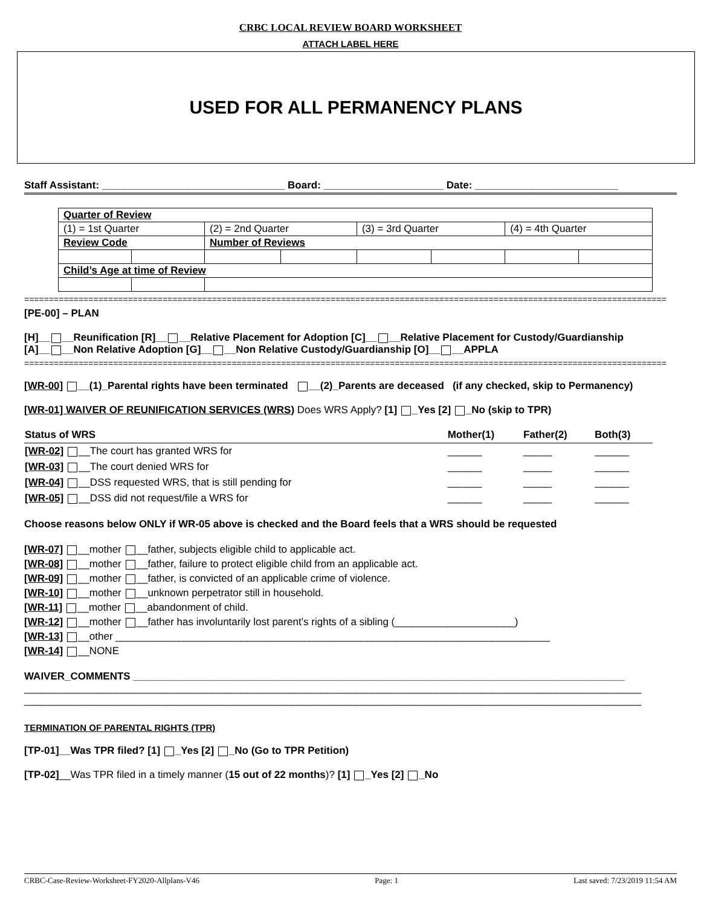CRBC LOCAL REVIEW BOARD WORKSHEET
ATTACH LABEL HERE
USED FOR ALL PERMANENCY PLANS
Staff Assistant: ________________________________ Board: _____________________ Date: _________________________
| Quarter of Review | | | | | | | |
| (1) = 1st Quarter | | (2) = 2nd Quarter | | (3) = 3rd Quarter | | (4) = 4th Quarter | |
| Review Code | | Number of Reviews | | | | | |
| Child’s Age at time of Review | | | | | | | |
==================================================================================================================================
[PE-00] – PLAN
[H]__ __Reunification [R]__ __Relative Placement for Adoption [C]__ __Relative Placement for Custody/Guardianship
[A]__ __Non Relative Adoption [G]__ __Non Relative Custody/Guardianship [O]__ __APPLA
==================================================================================================================================
[WR-00] __(1)_Parental rights have been terminated __(2)_Parents are deceased (if any checked, skip to Permanency)
[WR-01] WAIVER OF REUNIFICATION SERVICES (WRS) Does WRS Apply? [1] _Yes [2] _No (skip to TPR)
| Status of WRS | Mother(1) | Father(2) | Both(3) |
| [WR-02] __The court has granted WRS for | ______ | _____ | ______ |
| [WR-03] __The court denied WRS for | ______ | _____ | ______ |
| [WR-04] __DSS requested WRS, that is still pending for | ______ | _____ | ______ |
| [WR-05] __DSS did not request/file a WRS for | ______ | _____ | ______ |
Choose reasons below ONLY if WR-05 above is checked and the Board feels that a WRS should be requested
[WR-07] __mother __father, subjects eligible child to applicable act.
[WR-08] __mother __father, failure to protect eligible child from an applicable act.
[WR-09] __mother __father, is convicted of an applicable crime of violence.
[WR-10] __mother __unknown perpetrator still in household.
[WR-11] __mother __abandonment of child.
[WR-12] __mother __father has involuntarily lost parent’s rights of a sibling (_____________________)
[WR-13] __other ____________________________________________________________________________
[WR-14] __NONE
WAIVER_COMMENTS ______________________________________________________________________________________
____________________________________________________________________________________________________________
____________________________________________________________________________________________________________
TERMINATION OF PARENTAL RIGHTS (TPR)
[TP-01]__Was TPR filed? [1] _Yes [2] _No (Go to TPR Petition)
[TP-02]__Was TPR filed in a timely manner (15 out of 22 months)? [1] _Yes [2] _No
CRBC-Case-Review-Worksheet-FY2020-Allplans-V46 Page: 1 Last saved: 7/23/2019 11:54 AM